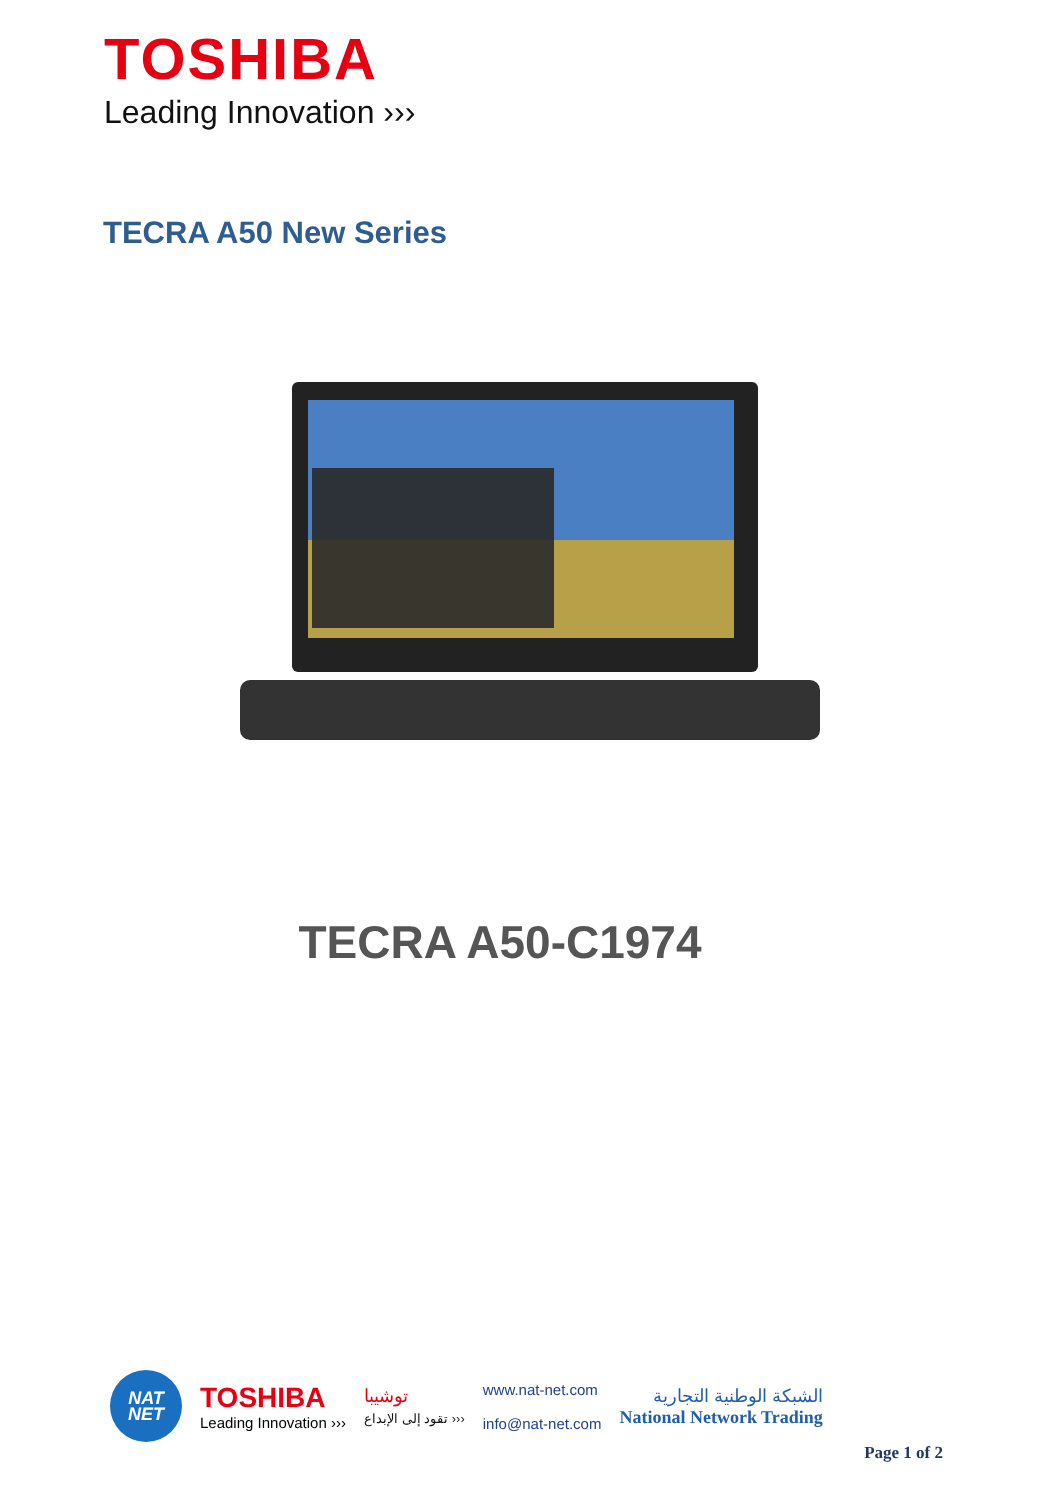TOSHIBA
Leading Innovation ›››
TECRA A50 New Series
TECRA A50-C1974
NAT
NET
TOSHIBA
Leading Innovation ›››
توشيبا
تقود إلى الإبداع ›››
www.nat-net.com
info@nat-net.com
الشبكة الوطنية التجارية
National Network Trading
Page 1 of 2